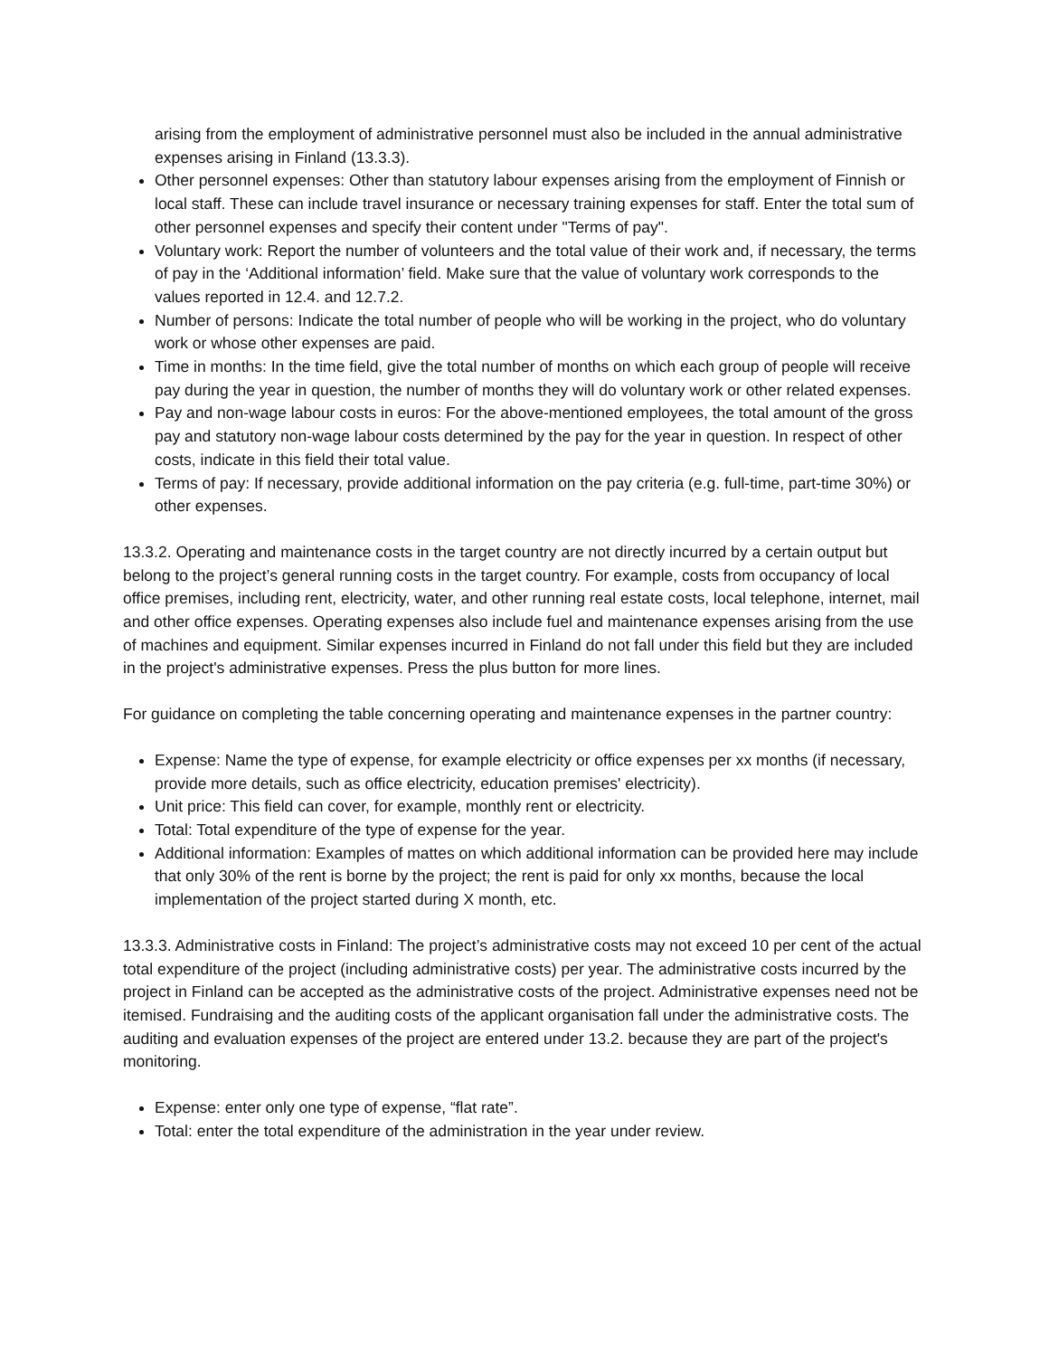arising from the employment of administrative personnel must also be included in the annual administrative expenses arising in Finland (13.3.3).
Other personnel expenses: Other than statutory labour expenses arising from the employment of Finnish or local staff. These can include travel insurance or necessary training expenses for staff. Enter the total sum of other personnel expenses and specify their content under "Terms of pay".
Voluntary work: Report the number of volunteers and the total value of their work and, if necessary, the terms of pay in the ‘Additional information’ field. Make sure that the value of voluntary work corresponds to the values reported in 12.4. and 12.7.2.
Number of persons: Indicate the total number of people who will be working in the project, who do voluntary work or whose other expenses are paid.
Time in months: In the time field, give the total number of months on which each group of people will receive pay during the year in question, the number of months they will do voluntary work or other related expenses.
Pay and non-wage labour costs in euros: For the above-mentioned employees, the total amount of the gross pay and statutory non-wage labour costs determined by the pay for the year in question. In respect of other costs, indicate in this field their total value.
Terms of pay: If necessary, provide additional information on the pay criteria (e.g. full-time, part-time 30%) or other expenses.
13.3.2. Operating and maintenance costs in the target country are not directly incurred by a certain output but belong to the project’s general running costs in the target country. For example, costs from occupancy of local office premises, including rent, electricity, water, and other running real estate costs, local telephone, internet, mail and other office expenses. Operating expenses also include fuel and maintenance expenses arising from the use of machines and equipment. Similar expenses incurred in Finland do not fall under this field but they are included in the project's administrative expenses. Press the plus button for more lines.
For guidance on completing the table concerning operating and maintenance expenses in the partner country:
Expense: Name the type of expense, for example electricity or office expenses per xx months (if necessary, provide more details, such as office electricity, education premises' electricity).
Unit price: This field can cover, for example, monthly rent or electricity.
Total: Total expenditure of the type of expense for the year.
Additional information: Examples of mattes on which additional information can be provided here may include that only 30% of the rent is borne by the project; the rent is paid for only xx months, because the local implementation of the project started during X month, etc.
13.3.3. Administrative costs in Finland: The project’s administrative costs may not exceed 10 per cent of the actual total expenditure of the project (including administrative costs) per year. The administrative costs incurred by the project in Finland can be accepted as the administrative costs of the project. Administrative expenses need not be itemised. Fundraising and the auditing costs of the applicant organisation fall under the administrative costs. The auditing and evaluation expenses of the project are entered under 13.2. because they are part of the project's monitoring.
Expense: enter only one type of expense, “flat rate”.
Total: enter the total expenditure of the administration in the year under review.